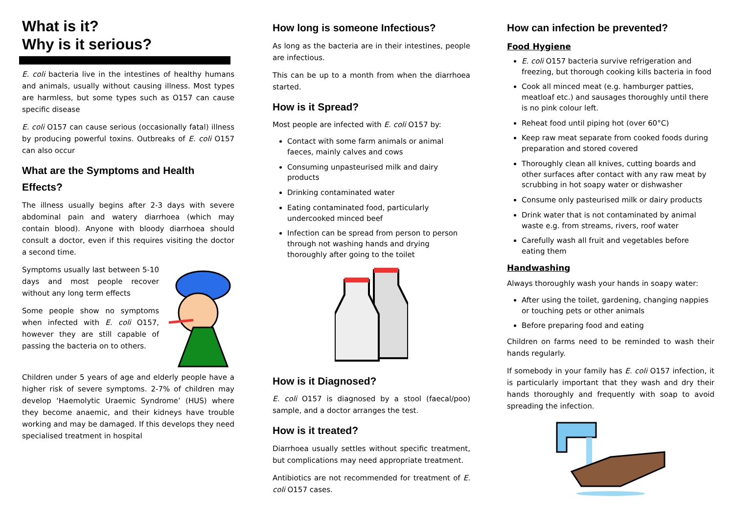What is it?
Why is it serious?
E. coli bacteria live in the intestines of healthy humans and animals, usually without causing illness. Most types are harmless, but some types such as O157 can cause specific disease
E. coli O157 can cause serious (occasionally fatal) illness by producing powerful toxins. Outbreaks of E. coli O157 can also occur
What are the Symptoms and Health Effects?
The illness usually begins after 2-3 days with severe abdominal pain and watery diarrhoea (which may contain blood). Anyone with bloody diarrhoea should consult a doctor, even if this requires visiting the doctor a second time.
Symptoms usually last between 5-10 days and most people recover without any long term effects
Some people show no symptoms when infected with E. coli O157, however they are still capable of passing the bacteria on to others.
Children under 5 years of age and elderly people have a higher risk of severe symptoms. 2-7% of children may develop ‘Haemolytic Uraemic Syndrome’ (HUS) where they become anaemic, and their kidneys have trouble working and may be damaged. If this develops they need specialised treatment in hospital
How long is someone Infectious?
As long as the bacteria are in their intestines, people are infectious.
This can be up to a month from when the diarrhoea started.
How is it Spread?
Most people are infected with E. coli O157 by:
Contact with some farm animals or animal faeces, mainly calves and cows
Consuming unpasteurised milk and dairy products
Drinking contaminated water
Eating contaminated food, particularly undercooked minced beef
Infection can be spread from person to person through not washing hands and drying thoroughly after going to the toilet
How is it Diagnosed?
E. coli O157 is diagnosed by a stool (faecal/poo) sample, and a doctor arranges the test.
How is it treated?
Diarrhoea usually settles without specific treatment, but complications may need appropriate treatment.
Antibiotics are not recommended for treatment of E. coli O157 cases.
How can infection be prevented?
Food Hygiene
E. coli O157 bacteria survive refrigeration and freezing, but thorough cooking kills bacteria in food
Cook all minced meat (e.g. hamburger patties, meatloaf etc.) and sausages thoroughly until there is no pink colour left.
Reheat food until piping hot (over 60°C)
Keep raw meat separate from cooked foods during preparation and stored covered
Thoroughly clean all knives, cutting boards and other surfaces after contact with any raw meat by scrubbing in hot soapy water or dishwasher
Consume only pasteurised milk or dairy products
Drink water that is not contaminated by animal waste e.g. from streams, rivers, roof water
Carefully wash all fruit and vegetables before eating them
Handwashing
Always thoroughly wash your hands in soapy water:
After using the toilet, gardening, changing nappies or touching pets or other animals
Before preparing food and eating
Children on farms need to be reminded to wash their hands regularly.
If somebody in your family has E. coli O157 infection, it is particularly important that they wash and dry their hands thoroughly and frequently with soap to avoid spreading the infection.